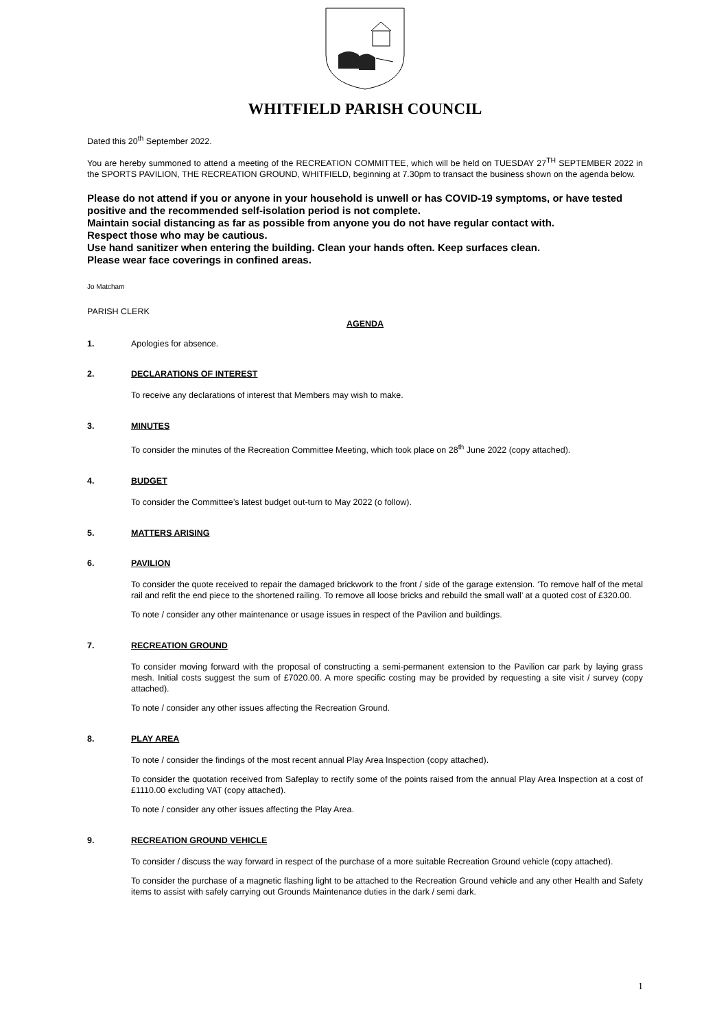WHITFIELD PARISH COUNCIL
Dated this 20<sup>th</sup> September 2022.
You are hereby summoned to attend a meeting of the RECREATION COMMITTEE, which will be held on TUESDAY 27<sup>TH</sup> SEPTEMBER 2022 in the SPORTS PAVILION, THE RECREATION GROUND, WHITFIELD, beginning at 7.30pm to transact the business shown on the agenda below.
Please do not attend if you or anyone in your household is unwell or has COVID-19 symptoms, or have tested positive and the recommended self-isolation period is not complete.
Maintain social distancing as far as possible from anyone you do not have regular contact with.
Respect those who may be cautious.
Use hand sanitizer when entering the building. Clean your hands often. Keep surfaces clean.
Please wear face coverings in confined areas.
Jo Matcham
PARISH CLERK
AGENDA
1. Apologies for absence.
2. DECLARATIONS OF INTEREST
To receive any declarations of interest that Members may wish to make.
3. MINUTES
To consider the minutes of the Recreation Committee Meeting, which took place on 28<sup>th</sup> June 2022 (copy attached).
4. BUDGET
To consider the Committee’s latest budget out-turn to May 2022 (o follow).
5. MATTERS ARISING
6. PAVILION
To consider the quote received to repair the damaged brickwork to the front / side of the garage extension. ‘To remove half of the metal rail and refit the end piece to the shortened railing. To remove all loose bricks and rebuild the small wall’ at a quoted cost of £320.00.
To note / consider any other maintenance or usage issues in respect of the Pavilion and buildings.
7. RECREATION GROUND
To consider moving forward with the proposal of constructing a semi-permanent extension to the Pavilion car park by laying grass mesh. Initial costs suggest the sum of £7020.00. A more specific costing may be provided by requesting a site visit / survey (copy attached).
To note / consider any other issues affecting the Recreation Ground.
8. PLAY AREA
To note / consider the findings of the most recent annual Play Area Inspection (copy attached).
To consider the quotation received from Safeplay to rectify some of the points raised from the annual Play Area Inspection at a cost of £1110.00 excluding VAT (copy attached).
To note / consider any other issues affecting the Play Area.
9. RECREATION GROUND VEHICLE
To consider / discuss the way forward in respect of the purchase of a more suitable Recreation Ground vehicle (copy attached).
To consider the purchase of a magnetic flashing light to be attached to the Recreation Ground vehicle and any other Health and Safety items to assist with safely carrying out Grounds Maintenance duties in the dark / semi dark.
1